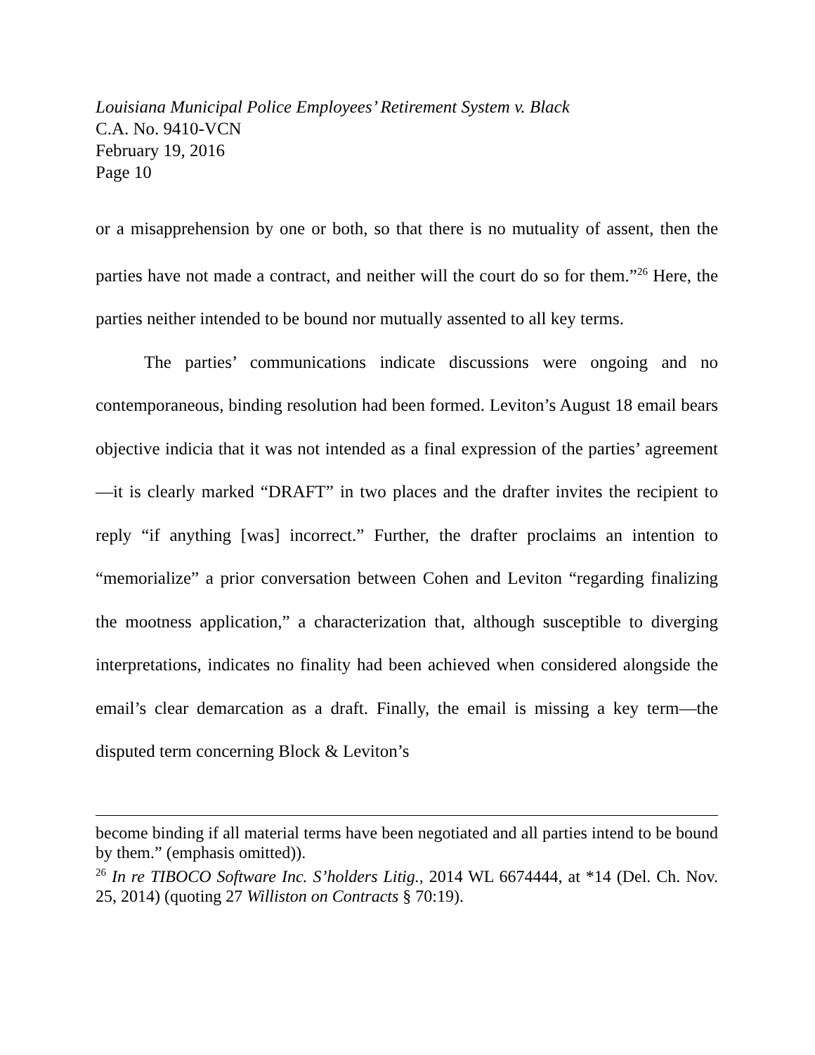Louisiana Municipal Police Employees’ Retirement System v. Black
C.A. No. 9410-VCN
February 19, 2016
Page 10
or a misapprehension by one or both, so that there is no mutuality of assent, then the parties have not made a contract, and neither will the court do so for them.”<sup>26</sup> Here, the parties neither intended to be bound nor mutually assented to all key terms.
The parties’ communications indicate discussions were ongoing and no contemporaneous, binding resolution had been formed. Leviton’s August 18 email bears objective indicia that it was not intended as a final expression of the parties’ agreement—it is clearly marked “DRAFT” in two places and the drafter invites the recipient to reply “if anything [was] incorrect.” Further, the drafter proclaims an intention to “memorialize” a prior conversation between Cohen and Leviton “regarding finalizing the mootness application,” a characterization that, although susceptible to diverging interpretations, indicates no finality had been achieved when considered alongside the email’s clear demarcation as a draft. Finally, the email is missing a key term—the disputed term concerning Block & Leviton’s
become binding if all material terms have been negotiated and all parties intend to be bound by them.” (emphasis omitted)).
<sup>26</sup> In re TIBOCO Software Inc. S’holders Litig., 2014 WL 6674444, at *14 (Del. Ch. Nov. 25, 2014) (quoting 27 Williston on Contracts § 70:19).